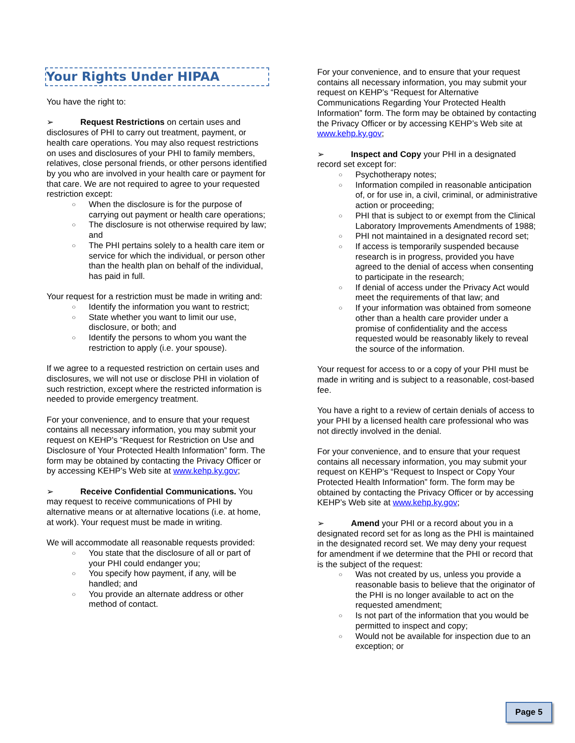Your Rights Under HIPAA
You have the right to:
➢ Request Restrictions on certain uses and disclosures of PHI to carry out treatment, payment, or health care operations. You may also request restrictions on uses and disclosures of your PHI to family members, relatives, close personal friends, or other persons identified by you who are involved in your health care or payment for that care. We are not required to agree to your requested restriction except:
○ When the disclosure is for the purpose of carrying out payment or health care operations;
○ The disclosure is not otherwise required by law; and
○ The PHI pertains solely to a health care item or service for which the individual, or person other than the health plan on behalf of the individual, has paid in full.
Your request for a restriction must be made in writing and:
○ Identify the information you want to restrict;
○ State whether you want to limit our use, disclosure, or both; and
○ Identify the persons to whom you want the restriction to apply (i.e. your spouse).
If we agree to a requested restriction on certain uses and disclosures, we will not use or disclose PHI in violation of such restriction, except where the restricted information is needed to provide emergency treatment.
For your convenience, and to ensure that your request contains all necessary information, you may submit your request on KEHP’s “Request for Restriction on Use and Disclosure of Your Protected Health Information” form. The form may be obtained by contacting the Privacy Officer or by accessing KEHP’s Web site at www.kehp.ky.gov;
➢ Receive Confidential Communications. You may request to receive communications of PHI by alternative means or at alternative locations (i.e. at home, at work). Your request must be made in writing.
We will accommodate all reasonable requests provided:
○ You state that the disclosure of all or part of your PHI could endanger you;
○ You specify how payment, if any, will be handled; and
○ You provide an alternate address or other method of contact.
For your convenience, and to ensure that your request contains all necessary information, you may submit your request on KEHP’s “Request for Alternative Communications Regarding Your Protected Health Information” form. The form may be obtained by contacting the Privacy Officer or by accessing KEHP’s Web site at www.kehp.ky.gov;
➢ Inspect and Copy your PHI in a designated record set except for:
○ Psychotherapy notes;
○ Information compiled in reasonable anticipation of, or for use in, a civil, criminal, or administrative action or proceeding;
○ PHI that is subject to or exempt from the Clinical Laboratory Improvements Amendments of 1988;
○ PHI not maintained in a designated record set;
○ If access is temporarily suspended because research is in progress, provided you have agreed to the denial of access when consenting to participate in the research;
○ If denial of access under the Privacy Act would meet the requirements of that law; and
○ If your information was obtained from someone other than a health care provider under a promise of confidentiality and the access requested would be reasonably likely to reveal the source of the information.
Your request for access to or a copy of your PHI must be made in writing and is subject to a reasonable, cost-based fee.
You have a right to a review of certain denials of access to your PHI by a licensed health care professional who was not directly involved in the denial.
For your convenience, and to ensure that your request contains all necessary information, you may submit your request on KEHP’s “Request to Inspect or Copy Your Protected Health Information” form. The form may be obtained by contacting the Privacy Officer or by accessing KEHP’s Web site at www.kehp.ky.gov;
➢ Amend your PHI or a record about you in a designated record set for as long as the PHI is maintained in the designated record set. We may deny your request for amendment if we determine that the PHI or record that is the subject of the request:
○ Was not created by us, unless you provide a reasonable basis to believe that the originator of the PHI is no longer available to act on the requested amendment;
○ Is not part of the information that you would be permitted to inspect and copy;
○ Would not be available for inspection due to an exception; or
Page 5